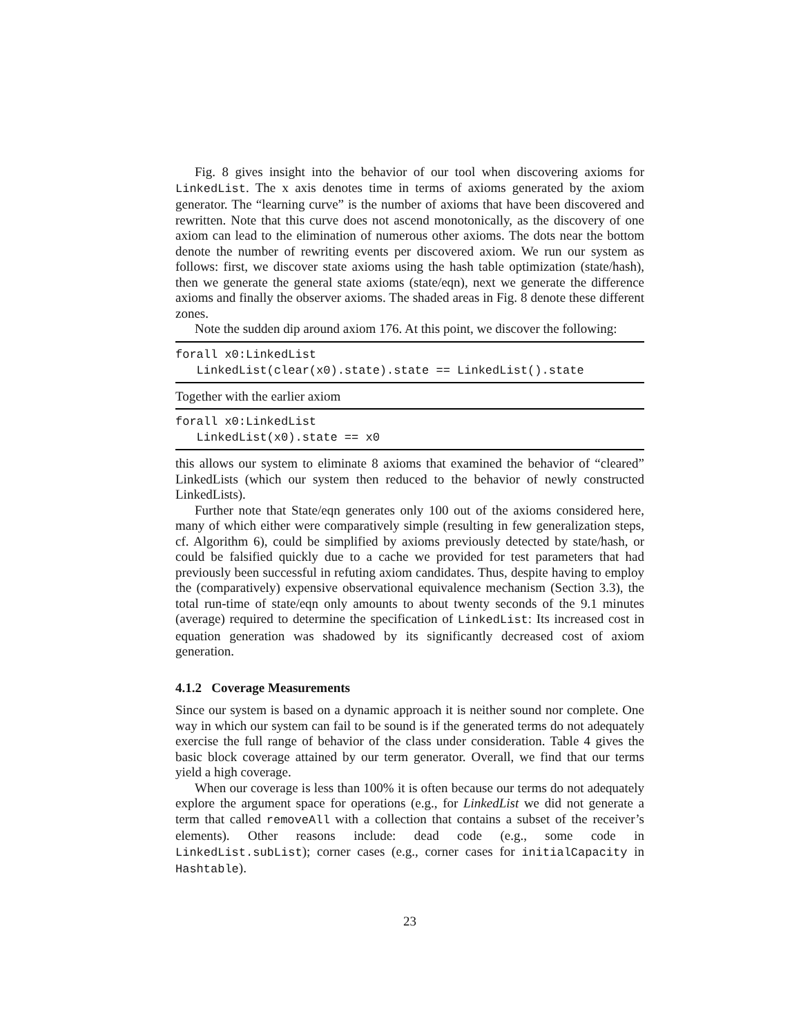Fig. 8 gives insight into the behavior of our tool when discovering axioms for LinkedList. The x axis denotes time in terms of axioms generated by the axiom generator. The “learning curve” is the number of axioms that have been discovered and rewritten. Note that this curve does not ascend monotonically, as the discovery of one axiom can lead to the elimination of numerous other axioms. The dots near the bottom denote the number of rewriting events per discovered axiom. We run our system as follows: first, we discover state axioms using the hash table optimization (state/hash), then we generate the general state axioms (state/eqn), next we generate the difference axioms and finally the observer axioms. The shaded areas in Fig. 8 denote these different zones.
Note the sudden dip around axiom 176. At this point, we discover the following:
forall x0:LinkedList LinkedList(clear(x0).state).state == LinkedList().state
Together with the earlier axiom
forall x0:LinkedList LinkedList(x0).state == x0
this allows our system to eliminate 8 axioms that examined the behavior of “cleared” LinkedLists (which our system then reduced to the behavior of newly constructed LinkedLists).
Further note that State/eqn generates only 100 out of the axioms considered here, many of which either were comparatively simple (resulting in few generalization steps, cf. Algorithm 6), could be simplified by axioms previously detected by state/hash, or could be falsified quickly due to a cache we provided for test parameters that had previously been successful in refuting axiom candidates. Thus, despite having to employ the (comparatively) expensive observational equivalence mechanism (Section 3.3), the total run-time of state/eqn only amounts to about twenty seconds of the 9.1 minutes (average) required to determine the specification of LinkedList: Its increased cost in equation generation was shadowed by its significantly decreased cost of axiom generation.
4.1.2 Coverage Measurements
Since our system is based on a dynamic approach it is neither sound nor complete. One way in which our system can fail to be sound is if the generated terms do not adequately exercise the full range of behavior of the class under consideration. Table 4 gives the basic block coverage attained by our term generator. Overall, we find that our terms yield a high coverage.
When our coverage is less than 100% it is often because our terms do not adequately explore the argument space for operations (e.g., for LinkedList we did not generate a term that called removeAll with a collection that contains a subset of the receiver’s elements). Other reasons include: dead code (e.g., some code in LinkedList.subList); corner cases (e.g., corner cases for initialCapacity in Hashtable).
23